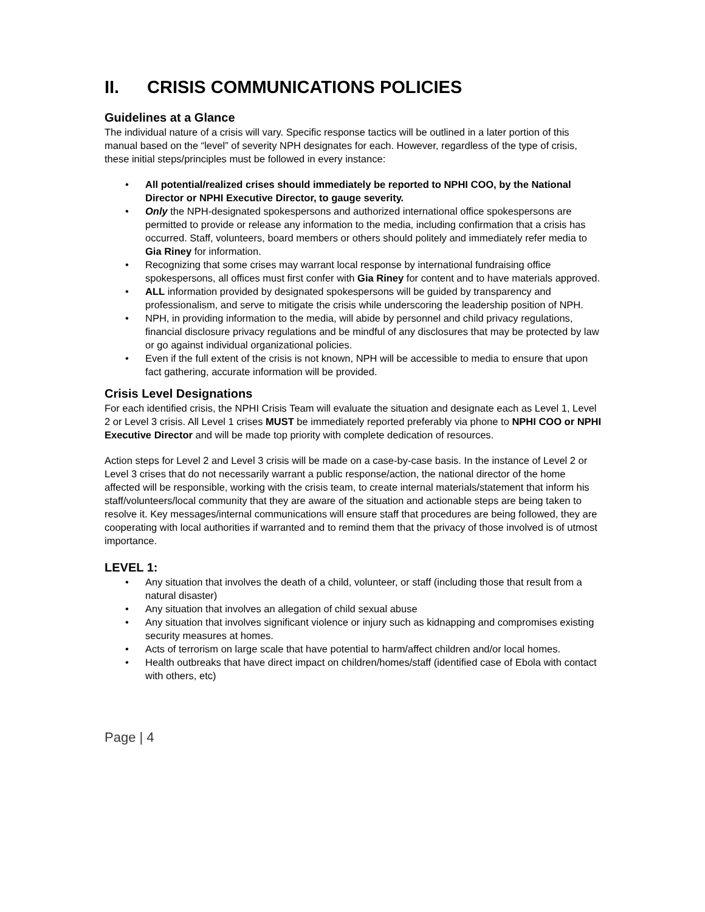II. CRISIS COMMUNICATIONS POLICIES
Guidelines at a Glance
The individual nature of a crisis will vary. Specific response tactics will be outlined in a later portion of this manual based on the “level” of severity NPH designates for each. However, regardless of the type of crisis, these initial steps/principles must be followed in every instance:
All potential/realized crises should immediately be reported to NPHI COO, by the National Director or NPHI Executive Director, to gauge severity.
Only the NPH-designated spokespersons and authorized international office spokespersons are permitted to provide or release any information to the media, including confirmation that a crisis has occurred. Staff, volunteers, board members or others should politely and immediately refer media to Gia Riney for information.
Recognizing that some crises may warrant local response by international fundraising office spokespersons, all offices must first confer with Gia Riney for content and to have materials approved.
ALL information provided by designated spokespersons will be guided by transparency and professionalism, and serve to mitigate the crisis while underscoring the leadership position of NPH.
NPH, in providing information to the media, will abide by personnel and child privacy regulations, financial disclosure privacy regulations and be mindful of any disclosures that may be protected by law or go against individual organizational policies.
Even if the full extent of the crisis is not known, NPH will be accessible to media to ensure that upon fact gathering, accurate information will be provided.
Crisis Level Designations
For each identified crisis, the NPHI Crisis Team will evaluate the situation and designate each as Level 1, Level 2 or Level 3 crisis. All Level 1 crises MUST be immediately reported preferably via phone to NPHI COO or NPHI Executive Director and will be made top priority with complete dedication of resources.
Action steps for Level 2 and Level 3 crisis will be made on a case-by-case basis. In the instance of Level 2 or Level 3 crises that do not necessarily warrant a public response/action, the national director of the home affected will be responsible, working with the crisis team, to create internal materials/statement that inform his staff/volunteers/local community that they are aware of the situation and actionable steps are being taken to resolve it. Key messages/internal communications will ensure staff that procedures are being followed, they are cooperating with local authorities if warranted and to remind them that the privacy of those involved is of utmost importance.
LEVEL 1:
Any situation that involves the death of a child, volunteer, or staff (including those that result from a natural disaster)
Any situation that involves an allegation of child sexual abuse
Any situation that involves significant violence or injury such as kidnapping and compromises existing security measures at homes.
Acts of terrorism on large scale that have potential to harm/affect children and/or local homes.
Health outbreaks that have direct impact on children/homes/staff (identified case of Ebola with contact with others, etc)
Page | 4